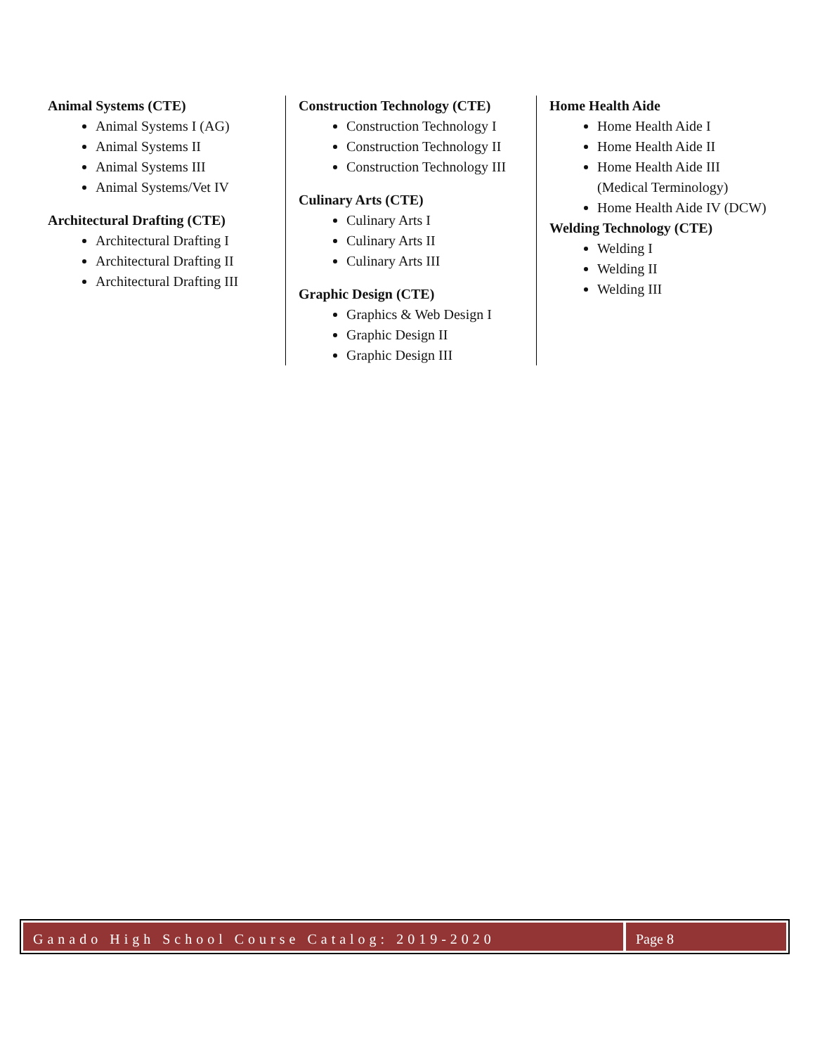Animal Systems (CTE)
Animal Systems I (AG)
Animal Systems II
Animal Systems III
Animal Systems/Vet IV
Architectural Drafting (CTE)
Architectural Drafting I
Architectural Drafting II
Architectural Drafting III
Construction Technology (CTE)
Construction Technology I
Construction Technology II
Construction Technology III
Culinary Arts (CTE)
Culinary Arts I
Culinary Arts II
Culinary Arts III
Graphic Design (CTE)
Graphics & Web Design I
Graphic Design II
Graphic Design III
Home Health Aide
Home Health Aide I
Home Health Aide II
Home Health Aide III (Medical Terminology)
Home Health Aide IV (DCW)
Welding Technology (CTE)
Welding I
Welding II
Welding III
Ganado High School Course Catalog: 2019-2020
Page 8